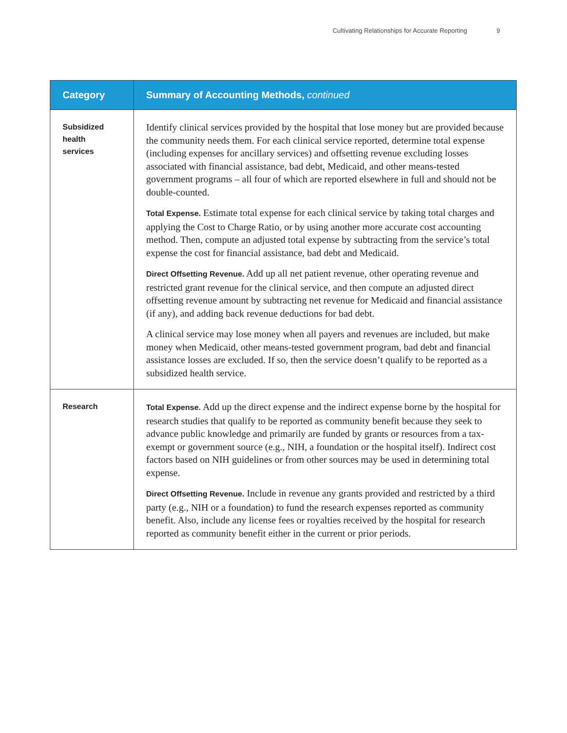Cultivating Relationships for Accurate Reporting 9
| Category | Summary of Accounting Methods, continued |
| --- | --- |
| Subsidized health services | Identify clinical services provided by the hospital that lose money but are provided because the community needs them. For each clinical service reported, determine total expense (including expenses for ancillary services) and offsetting revenue excluding losses associated with financial assistance, bad debt, Medicaid, and other means-tested government programs – all four of which are reported elsewhere in full and should not be double-counted. Total Expense. Estimate total expense for each clinical service by taking total charges and applying the Cost to Charge Ratio, or by using another more accurate cost accounting method. Then, compute an adjusted total expense by subtracting from the service’s total expense the cost for financial assistance, bad debt and Medicaid. Direct Offsetting Revenue. Add up all net patient revenue, other operating revenue and restricted grant revenue for the clinical service, and then compute an adjusted direct offsetting revenue amount by subtracting net revenue for Medicaid and financial assistance (if any), and adding back revenue deductions for bad debt. A clinical service may lose money when all payers and revenues are included, but make money when Medicaid, other means-tested government program, bad debt and financial assistance losses are excluded. If so, then the service doesn’t qualify to be reported as a subsidized health service. |
| Research | Total Expense. Add up the direct expense and the indirect expense borne by the hospital for research studies that qualify to be reported as community benefit because they seek to advance public knowledge and primarily are funded by grants or resources from a tax-exempt or government source (e.g., NIH, a foundation or the hospital itself). Indirect cost factors based on NIH guidelines or from other sources may be used in determining total expense. Direct Offsetting Revenue. Include in revenue any grants provided and restricted by a third party (e.g., NIH or a foundation) to fund the research expenses reported as community benefit. Also, include any license fees or royalties received by the hospital for research reported as community benefit either in the current or prior periods. |